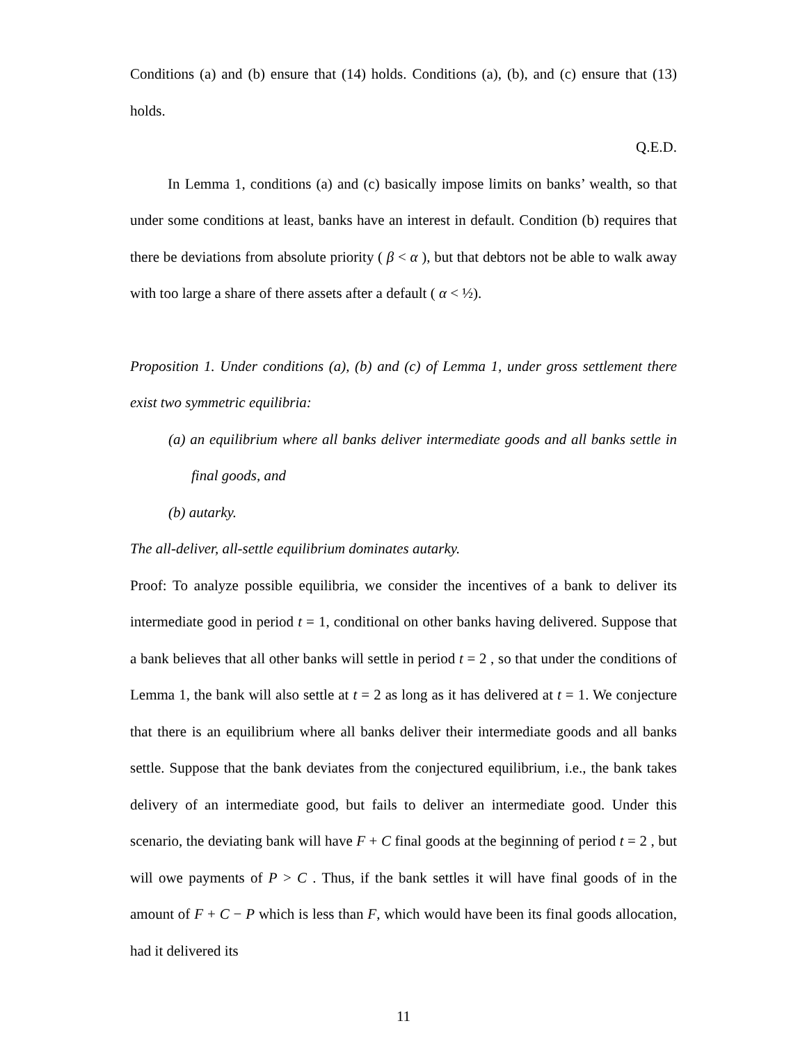Conditions (a) and (b) ensure that (14) holds. Conditions (a), (b), and (c) ensure that (13) holds.
Q.E.D.
In Lemma 1, conditions (a) and (c) basically impose limits on banks’ wealth, so that under some conditions at least, banks have an interest in default. Condition (b) requires that there be deviations from absolute priority ( β < α ), but that debtors not be able to walk away with too large a share of there assets after a default ( α < ½).
Proposition 1. Under conditions (a), (b) and (c) of Lemma 1, under gross settlement there exist two symmetric equilibria:
(a) an equilibrium where all banks deliver intermediate goods and all banks settle in final goods, and
(b) autarky.
The all-deliver, all-settle equilibrium dominates autarky.
Proof: To analyze possible equilibria, we consider the incentives of a bank to deliver its intermediate good in period t = 1, conditional on other banks having delivered. Suppose that a bank believes that all other banks will settle in period t = 2 , so that under the conditions of Lemma 1, the bank will also settle at t = 2 as long as it has delivered at t = 1. We conjecture that there is an equilibrium where all banks deliver their intermediate goods and all banks settle. Suppose that the bank deviates from the conjectured equilibrium, i.e., the bank takes delivery of an intermediate good, but fails to deliver an intermediate good. Under this scenario, the deviating bank will have F + C final goods at the beginning of period t = 2 , but will owe payments of P > C . Thus, if the bank settles it will have final goods of in the amount of F + C − P which is less than F, which would have been its final goods allocation, had it delivered its
11